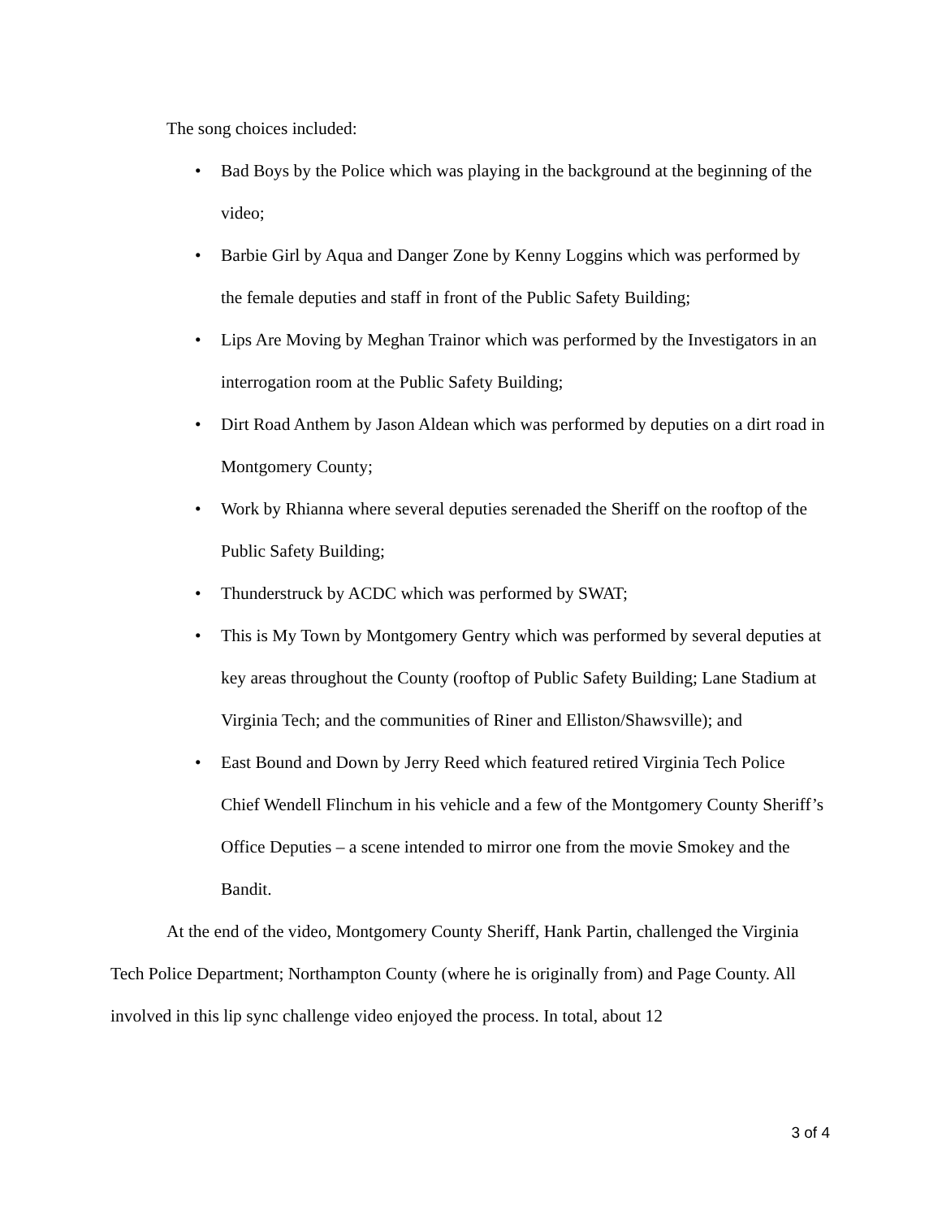The song choices included:
• Bad Boys by the Police which was playing in the background at the beginning of the video;
• Barbie Girl by Aqua and Danger Zone by Kenny Loggins which was performed by the female deputies and staff in front of the Public Safety Building;
• Lips Are Moving by Meghan Trainor which was performed by the Investigators in an interrogation room at the Public Safety Building;
• Dirt Road Anthem by Jason Aldean which was performed by deputies on a dirt road in Montgomery County;
• Work by Rhianna where several deputies serenaded the Sheriff on the rooftop of the Public Safety Building;
• Thunderstruck by ACDC which was performed by SWAT;
• This is My Town by Montgomery Gentry which was performed by several deputies at key areas throughout the County (rooftop of Public Safety Building; Lane Stadium at Virginia Tech; and the communities of Riner and Elliston/Shawsville); and
• East Bound and Down by Jerry Reed which featured retired Virginia Tech Police Chief Wendell Flinchum in his vehicle and a few of the Montgomery County Sheriff’s Office Deputies – a scene intended to mirror one from the movie Smokey and the Bandit.
At the end of the video, Montgomery County Sheriff, Hank Partin, challenged the Virginia Tech Police Department; Northampton County (where he is originally from) and Page County. All involved in this lip sync challenge video enjoyed the process. In total, about 12
3 of 4